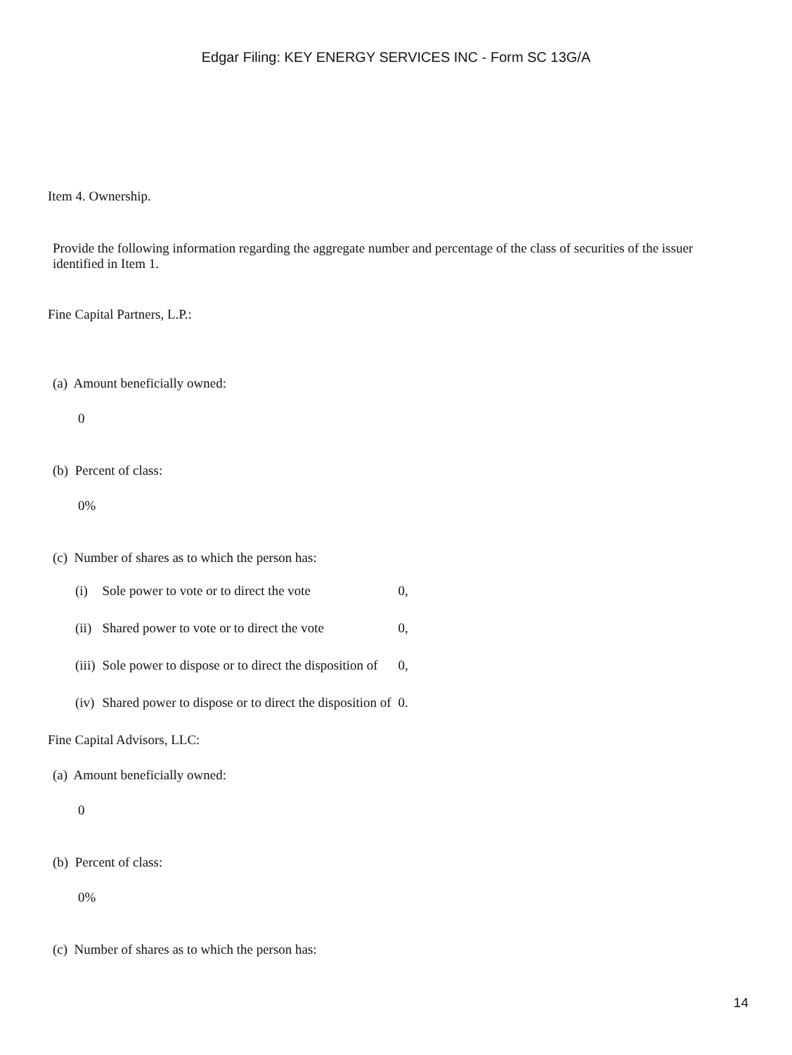Edgar Filing: KEY ENERGY SERVICES INC - Form SC 13G/A
Item 4. Ownership.
Provide the following information regarding the aggregate number and percentage of the class of securities of the issuer identified in Item 1.
Fine Capital Partners, L.P.:
(a) Amount beneficially owned:
0
(b) Percent of class:
0%
(c) Number of shares as to which the person has:
| (i) | Sole power to vote or to direct the vote | 0, |
| (ii) | Shared power to vote or to direct the vote | 0, |
| (iii) | Sole power to dispose or to direct the disposition of | 0, |
| (iv) | Shared power to dispose or to direct the disposition of | 0. |
Fine Capital Advisors, LLC:
(a) Amount beneficially owned:
0
(b) Percent of class:
0%
(c) Number of shares as to which the person has:
14